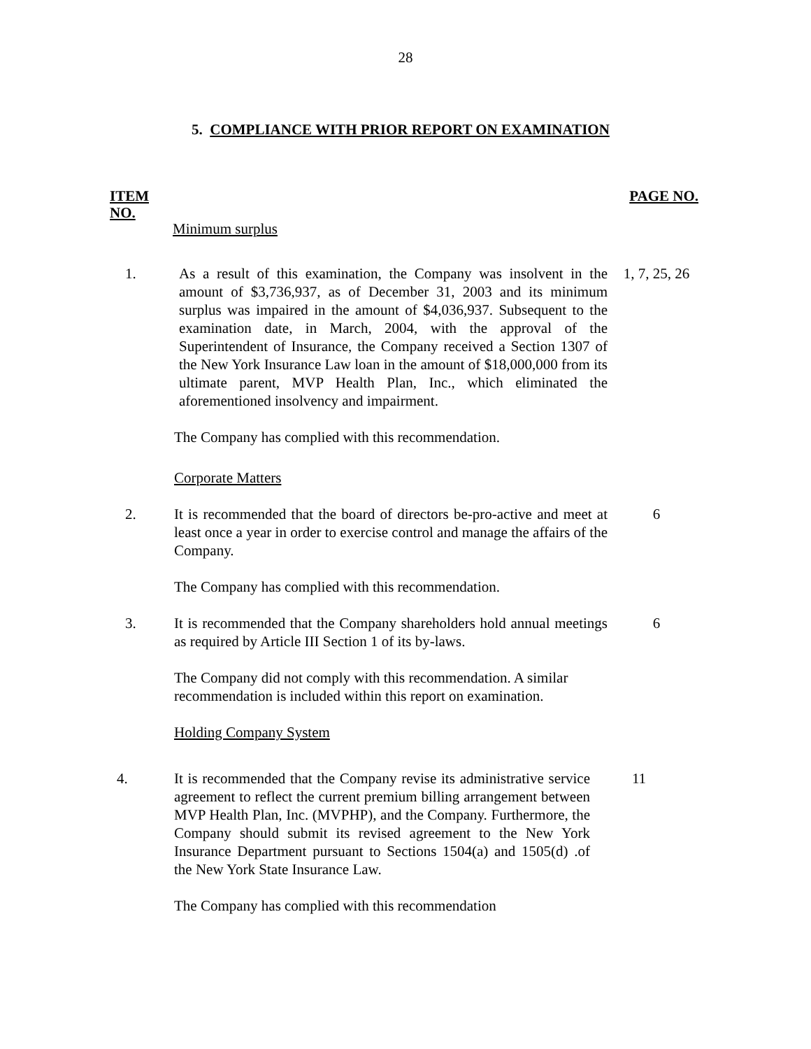28
5. COMPLIANCE WITH PRIOR REPORT ON EXAMINATION
ITEM
NO.
PAGE NO.
Minimum surplus
1. As a result of this examination, the Company was insolvent in the amount of $3,736,937, as of December 31, 2003 and its minimum surplus was impaired in the amount of $4,036,937. Subsequent to the examination date, in March, 2004, with the approval of the Superintendent of Insurance, the Company received a Section 1307 of the New York Insurance Law loan in the amount of $18,000,000 from its ultimate parent, MVP Health Plan, Inc., which eliminated the aforementioned insolvency and impairment.
1, 7, 25, 26
The Company has complied with this recommendation.
Corporate Matters
2. It is recommended that the board of directors be-pro-active and meet at least once a year in order to exercise control and manage the affairs of the Company.
6
The Company has complied with this recommendation.
3. It is recommended that the Company shareholders hold annual meetings as required by Article III Section 1 of its by-laws.
6
The Company did not comply with this recommendation. A similar recommendation is included within this report on examination.
Holding Company System
4. It is recommended that the Company revise its administrative service agreement to reflect the current premium billing arrangement between MVP Health Plan, Inc. (MVPHP), and the Company. Furthermore, the Company should submit its revised agreement to the New York Insurance Department pursuant to Sections 1504(a) and 1505(d) .of the New York State Insurance Law.
11
The Company has complied with this recommendation